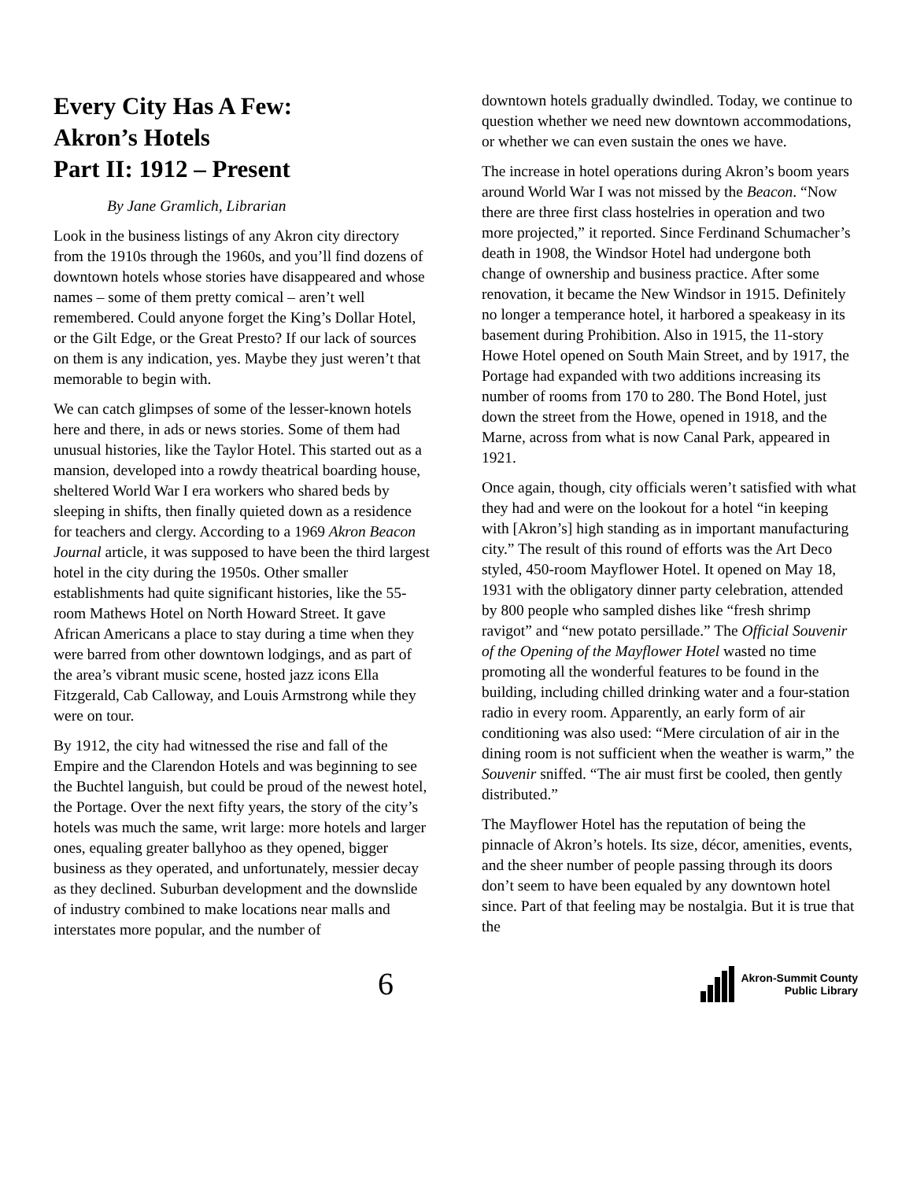Every City Has A Few:
Akron’s Hotels
Part II: 1912 – Present
By Jane Gramlich, Librarian
Look in the business listings of any Akron city directory from the 1910s through the 1960s, and you’ll find dozens of downtown hotels whose stories have disappeared and whose names – some of them pretty comical – aren’t well remembered. Could anyone forget the King’s Dollar Hotel, or the Gilt Edge, or the Great Presto? If our lack of sources on them is any indication, yes. Maybe they just weren’t that memorable to begin with.
We can catch glimpses of some of the lesser-known hotels here and there, in ads or news stories. Some of them had unusual histories, like the Taylor Hotel. This started out as a mansion, developed into a rowdy theatrical boarding house, sheltered World War I era workers who shared beds by sleeping in shifts, then finally quieted down as a residence for teachers and clergy. According to a 1969 Akron Beacon Journal article, it was supposed to have been the third largest hotel in the city during the 1950s. Other smaller establishments had quite significant histories, like the 55-room Mathews Hotel on North Howard Street. It gave African Americans a place to stay during a time when they were barred from other downtown lodgings, and as part of the area’s vibrant music scene, hosted jazz icons Ella Fitzgerald, Cab Calloway, and Louis Armstrong while they were on tour.
By 1912, the city had witnessed the rise and fall of the Empire and the Clarendon Hotels and was beginning to see the Buchtel languish, but could be proud of the newest hotel, the Portage. Over the next fifty years, the story of the city’s hotels was much the same, writ large: more hotels and larger ones, equaling greater ballyhoo as they opened, bigger business as they operated, and unfortunately, messier decay as they declined. Suburban development and the downslide of industry combined to make locations near malls and interstates more popular, and the number of
downtown hotels gradually dwindled. Today, we continue to question whether we need new downtown accommodations, or whether we can even sustain the ones we have.
The increase in hotel operations during Akron’s boom years around World War I was not missed by the Beacon. “Now there are three first class hostelries in operation and two more projected,” it reported. Since Ferdinand Schumacher’s death in 1908, the Windsor Hotel had undergone both change of ownership and business practice. After some renovation, it became the New Windsor in 1915. Definitely no longer a temperance hotel, it harbored a speakeasy in its basement during Prohibition. Also in 1915, the 11-story Howe Hotel opened on South Main Street, and by 1917, the Portage had expanded with two additions increasing its number of rooms from 170 to 280. The Bond Hotel, just down the street from the Howe, opened in 1918, and the Marne, across from what is now Canal Park, appeared in 1921.
Once again, though, city officials weren’t satisfied with what they had and were on the lookout for a hotel “in keeping with [Akron’s] high standing as in important manufacturing city.” The result of this round of efforts was the Art Deco styled, 450-room Mayflower Hotel. It opened on May 18, 1931 with the obligatory dinner party celebration, attended by 800 people who sampled dishes like “fresh shrimp ravigot” and “new potato persillade.” The Official Souvenir of the Opening of the Mayflower Hotel wasted no time promoting all the wonderful features to be found in the building, including chilled drinking water and a four-station radio in every room. Apparently, an early form of air conditioning was also used: “Mere circulation of air in the dining room is not sufficient when the weather is warm,” the Souvenir sniffed. “The air must first be cooled, then gently distributed.”
The Mayflower Hotel has the reputation of being the pinnacle of Akron’s hotels. Its size, décor, amenities, events, and the sheer number of people passing through its doors don’t seem to have been equaled by any downtown hotel since. Part of that feeling may be nostalgia. But it is true that the
6
Akron-Summit County
Public Library